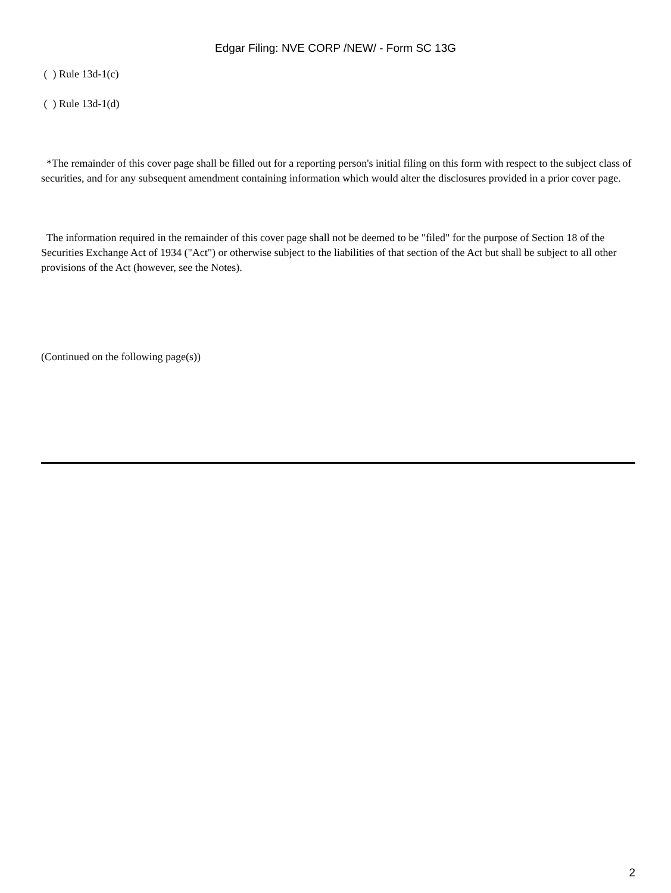Edgar Filing: NVE CORP /NEW/ - Form SC 13G
( ) Rule 13d-1(c)
( ) Rule 13d-1(d)
*The remainder of this cover page shall be filled out for a reporting person's initial filing on this form with respect to the subject class of securities, and for any subsequent amendment containing information which would alter the disclosures provided in a prior cover page.
The information required in the remainder of this cover page shall not be deemed to be "filed" for the purpose of Section 18 of the Securities Exchange Act of 1934 ("Act") or otherwise subject to the liabilities of that section of the Act but shall be subject to all other provisions of the Act (however, see the Notes).
(Continued on the following page(s))
2